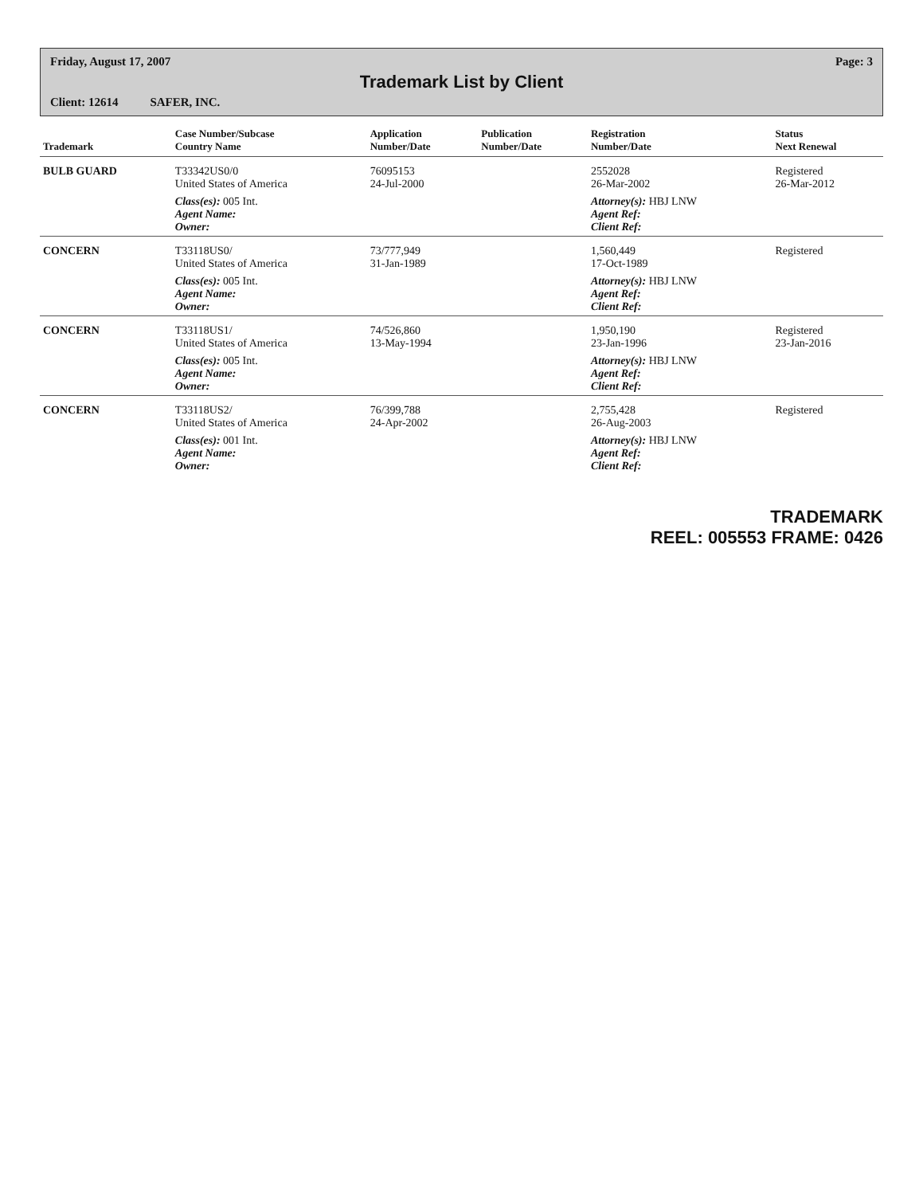Friday, August 17, 2007 Page: 3
Trademark List by Client
Client: 12614 SAFER, INC.
| Trademark | Case Number/Subcase Country Name | Application Number/Date | Publication Number/Date | Registration Number/Date | Status Next Renewal |
| --- | --- | --- | --- | --- | --- |
| BULB GUARD | T33342US0/0 United States of America | 76095153 24-Jul-2000 | | 2552028 26-Mar-2002 | Registered 26-Mar-2012 |
| | Class(es): 005 Int. Agent Name: Owner: | | | Attorney(s): HBJ LNW Agent Ref: Client Ref: | |
| CONCERN | T33118US0/ United States of America | 73/777,949 31-Jan-1989 | | 1,560,449 17-Oct-1989 | Registered |
| | Class(es): 005 Int. Agent Name: Owner: | | | Attorney(s): HBJ LNW Agent Ref: Client Ref: | |
| CONCERN | T33118US1/ United States of America | 74/526,860 13-May-1994 | | 1,950,190 23-Jan-1996 | Registered 23-Jan-2016 |
| | Class(es): 005 Int. Agent Name: Owner: | | | Attorney(s): HBJ LNW Agent Ref: Client Ref: | |
| CONCERN | T33118US2/ United States of America | 76/399,788 24-Apr-2002 | | 2,755,428 26-Aug-2003 | Registered |
| | Class(es): 001 Int. Agent Name: Owner: | | | Attorney(s): HBJ LNW Agent Ref: Client Ref: | |
TRADEMARK
REEL: 005553 FRAME: 0426